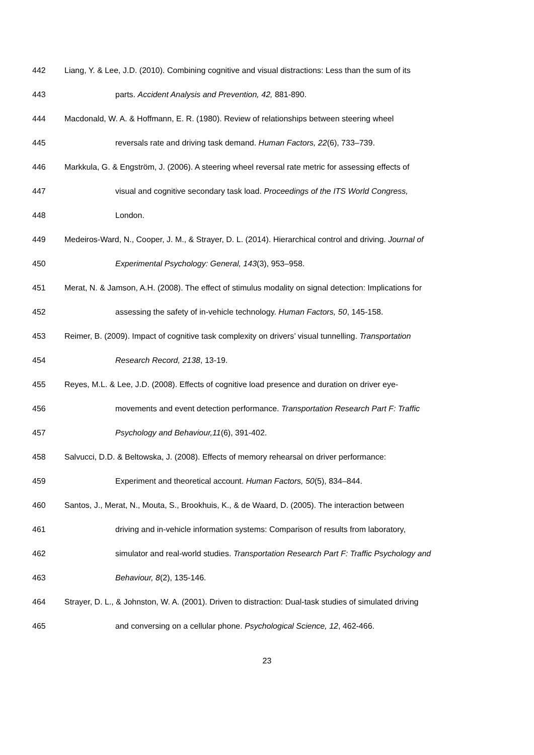442 Liang, Y. & Lee, J.D. (2010). Combining cognitive and visual distractions: Less than the sum of its
443 parts. Accident Analysis and Prevention, 42, 881-890.
444 Macdonald, W. A. & Hoffmann, E. R. (1980). Review of relationships between steering wheel
445 reversals rate and driving task demand. Human Factors, 22(6), 733–739.
446 Markkula, G. & Engström, J. (2006). A steering wheel reversal rate metric for assessing effects of
447 visual and cognitive secondary task load. Proceedings of the ITS World Congress,
448 London.
449 Medeiros-Ward, N., Cooper, J. M., & Strayer, D. L. (2014). Hierarchical control and driving. Journal of
450 Experimental Psychology: General, 143(3), 953–958.
451 Merat, N. & Jamson, A.H. (2008). The effect of stimulus modality on signal detection: Implications for
452 assessing the safety of in-vehicle technology. Human Factors, 50, 145-158.
453 Reimer, B. (2009). Impact of cognitive task complexity on drivers’ visual tunnelling. Transportation
454 Research Record, 2138, 13-19.
455 Reyes, M.L. & Lee, J.D. (2008). Effects of cognitive load presence and duration on driver eye-
456 movements and event detection performance. Transportation Research Part F: Traffic
457 Psychology and Behaviour,11(6), 391-402.
458 Salvucci, D.D. & Beltowska, J. (2008). Effects of memory rehearsal on driver performance:
459 Experiment and theoretical account. Human Factors, 50(5), 834–844.
460 Santos, J., Merat, N., Mouta, S., Brookhuis, K., & de Waard, D. (2005). The interaction between
461 driving and in-vehicle information systems: Comparison of results from laboratory,
462 simulator and real-world studies. Transportation Research Part F: Traffic Psychology and
463 Behaviour, 8(2), 135-146.
464 Strayer, D. L., & Johnston, W. A. (2001). Driven to distraction: Dual-task studies of simulated driving
465 and conversing on a cellular phone. Psychological Science, 12, 462-466.
23